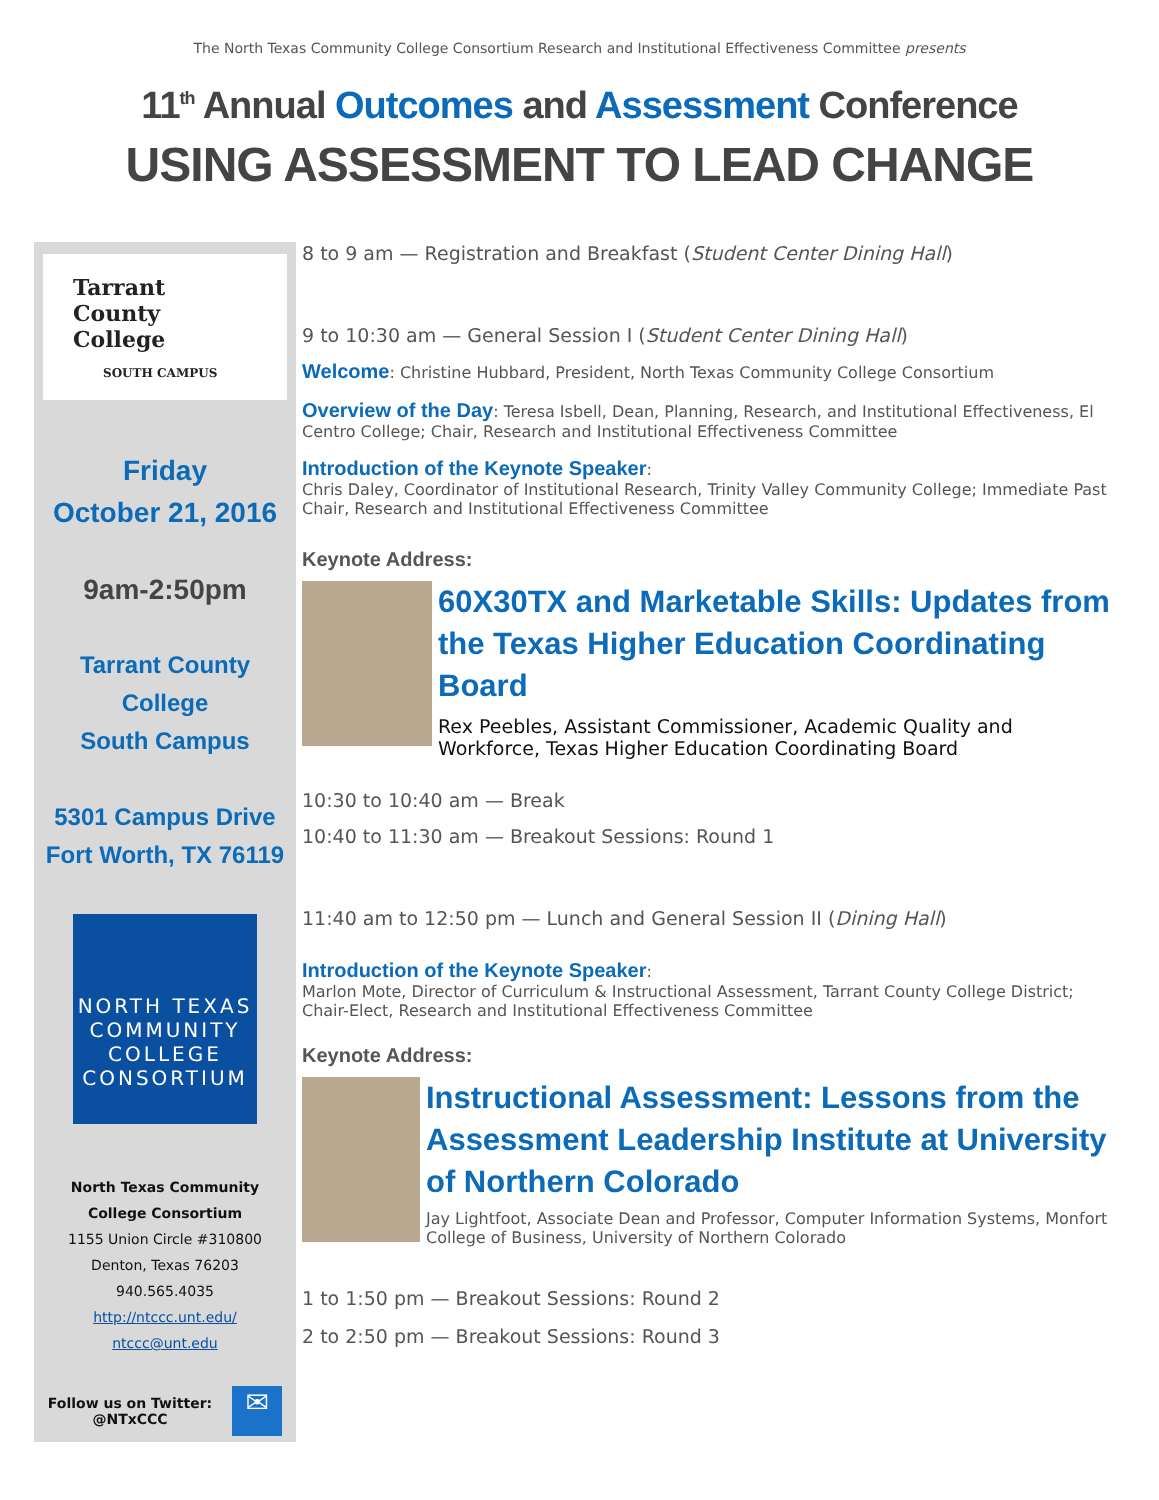The North Texas Community College Consortium Research and Institutional Effectiveness Committee presents
11<sup>th</sup> Annual Outcomes and Assessment Conference
USING ASSESSMENT TO LEAD CHANGE
Tarrant
County
College
SOUTH CAMPUS
Friday
October 21, 2016
9am-2:50pm
Tarrant County College
South Campus
5301 Campus Drive
Fort Worth, TX 76119
NORTH TEXAS
COMMUNITY
COLLEGE
CONSORTIUM
North Texas Community
College Consortium
1155 Union Circle #310800
Denton, Texas 76203
940.565.4035
http://ntccc.unt.edu/
ntccc@unt.edu
Follow us on Twitter:
@NTxCCC ✉
8 to 9 am — Registration and Breakfast (Student Center Dining Hall)
9 to 10:30 am — General Session I (Student Center Dining Hall)
Welcome: Christine Hubbard, President, North Texas Community College Consortium
Overview of the Day: Teresa Isbell, Dean, Planning, Research, and Institutional Effectiveness, El Centro College; Chair, Research and Institutional Effectiveness Committee
Introduction of the Keynote Speaker:
Chris Daley, Coordinator of Institutional Research, Trinity Valley Community College; Immediate Past Chair, Research and Institutional Effectiveness Committee
Keynote Address:
60X30TX and Marketable Skills: Updates from the Texas Higher Education Coordinating Board
Rex Peebles, Assistant Commissioner, Academic Quality and Workforce, Texas Higher Education Coordinating Board
10:30 to 10:40 am — Break
10:40 to 11:30 am — Breakout Sessions: Round 1
11:40 am to 12:50 pm — Lunch and General Session II (Dining Hall)
Introduction of the Keynote Speaker:
Marlon Mote, Director of Curriculum & Instructional Assessment, Tarrant County College District; Chair-Elect, Research and Institutional Effectiveness Committee
Keynote Address:
Instructional Assessment: Lessons from the Assessment Leadership Institute at University of Northern Colorado
Jay Lightfoot, Associate Dean and Professor, Computer Information Systems, Monfort College of Business, University of Northern Colorado
1 to 1:50 pm — Breakout Sessions: Round 2
2 to 2:50 pm — Breakout Sessions: Round 3